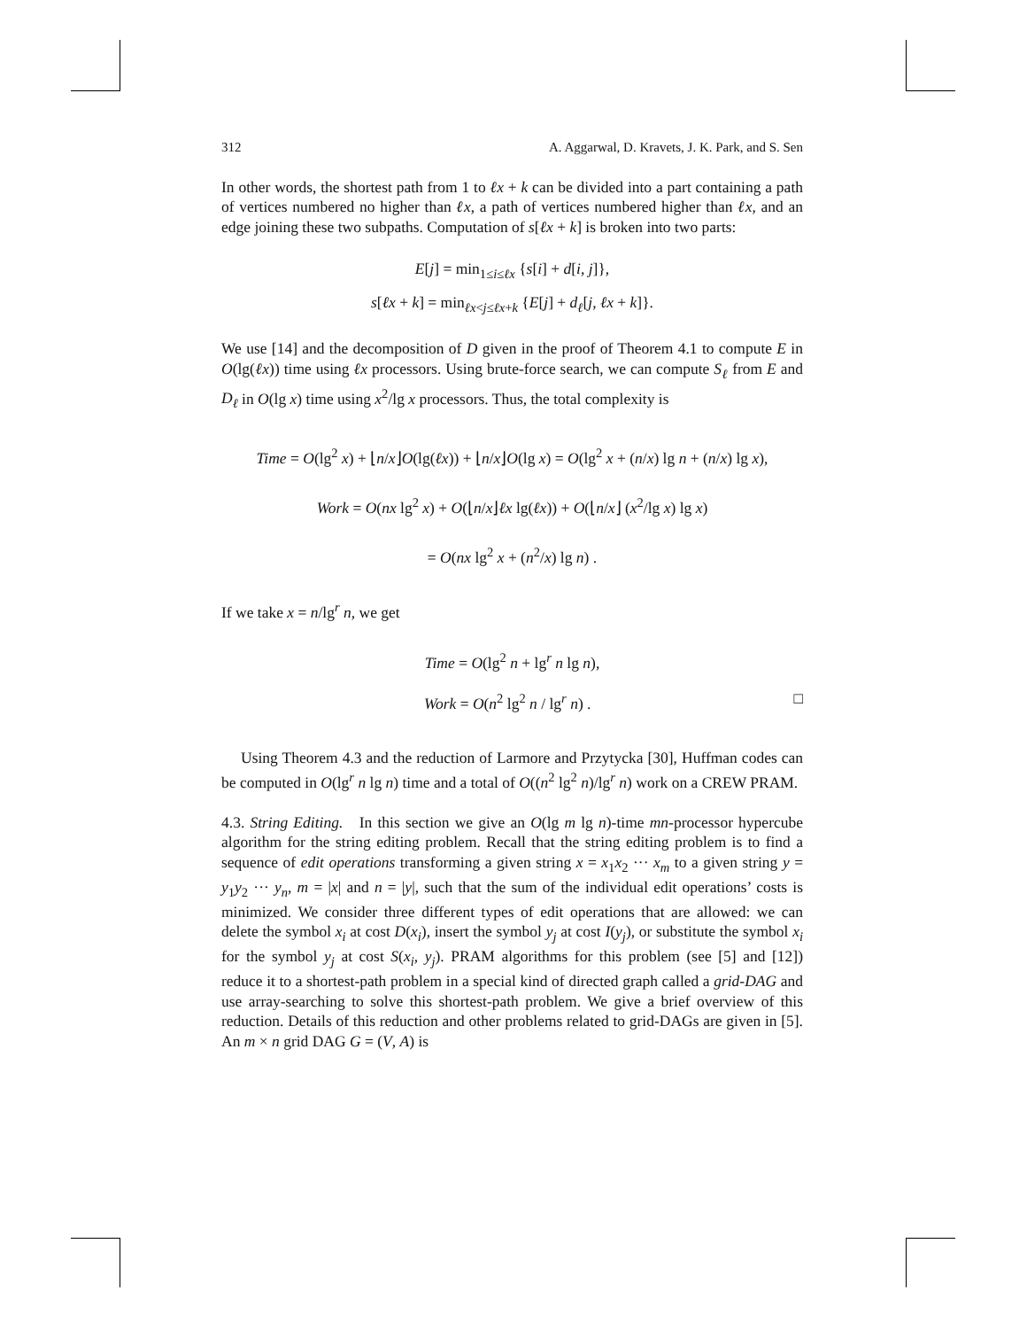312 A. Aggarwal, D. Kravets, J. K. Park, and S. Sen
In other words, the shortest path from 1 to ℓx + k can be divided into a part containing a path of vertices numbered no higher than ℓx, a path of vertices numbered higher than ℓx, and an edge joining these two subpaths. Computation of s[ℓx + k] is broken into two parts:
E[j] = min<sub>1≤i≤ℓx</sub> {s[i] + d[i, j]},
s[ℓx + k] = min<sub>ℓx<j≤ℓx+k</sub> {E[j] + d<sub>ℓ</sub>[j, ℓx + k]}.
We use [14] and the decomposition of D given in the proof of Theorem 4.1 to compute E in O(lg(ℓx)) time using ℓx processors. Using brute-force search, we can compute S<sub>ℓ</sub> from E and D<sub>ℓ</sub> in O(lg x) time using x<sup>2</sup>/lg x processors. Thus, the total complexity is
Time = O(lg<sup>2</sup> x) + ⌊n/x⌋O(lg(ℓx)) + ⌊n/x⌋O(lg x) = O(lg<sup>2</sup> x + (n/x) lg n + (n/x) lg x),
Work = O(nx lg<sup>2</sup> x) + O(⌊n/x⌋ℓx lg(ℓx)) + O(⌊n/x⌋ (x<sup>2</sup>/lg x) lg x)
= O(nx lg<sup>2</sup> x + (n<sup>2</sup>/x) lg n) .
If we take x = n/lg<sup>r</sup> n, we get
Time = O(lg<sup>2</sup> n + lg<sup>r</sup> n lg n),
Work = O(n<sup>2</sup> lg<sup>2</sup> n / lg<sup>r</sup> n) . □
Using Theorem 4.3 and the reduction of Larmore and Przytycka [30], Huffman codes can be computed in O(lg<sup>r</sup> n lg n) time and a total of O((n<sup>2</sup> lg<sup>2</sup> n)/lg<sup>r</sup> n) work on a CREW PRAM.
4.3. String Editing. In this section we give an O(lg m lg n)-time mn-processor hypercube algorithm for the string editing problem. Recall that the string editing problem is to find a sequence of edit operations transforming a given string x = x<sub>1</sub>x<sub>2</sub> ··· x<sub>m</sub> to a given string y = y<sub>1</sub>y<sub>2</sub> ··· y<sub>n</sub>, m = |x| and n = |y|, such that the sum of the individual edit operations’ costs is minimized. We consider three different types of edit operations that are allowed: we can delete the symbol x<sub>i</sub> at cost D(x<sub>i</sub>), insert the symbol y<sub>j</sub> at cost I(y<sub>j</sub>), or substitute the symbol x<sub>i</sub> for the symbol y<sub>j</sub> at cost S(x<sub>i</sub>, y<sub>j</sub>). PRAM algorithms for this problem (see [5] and [12]) reduce it to a shortest-path problem in a special kind of directed graph called a grid-DAG and use array-searching to solve this shortest-path problem. We give a brief overview of this reduction. Details of this reduction and other problems related to grid-DAGs are given in [5]. An m × n grid DAG G = (V, A) is